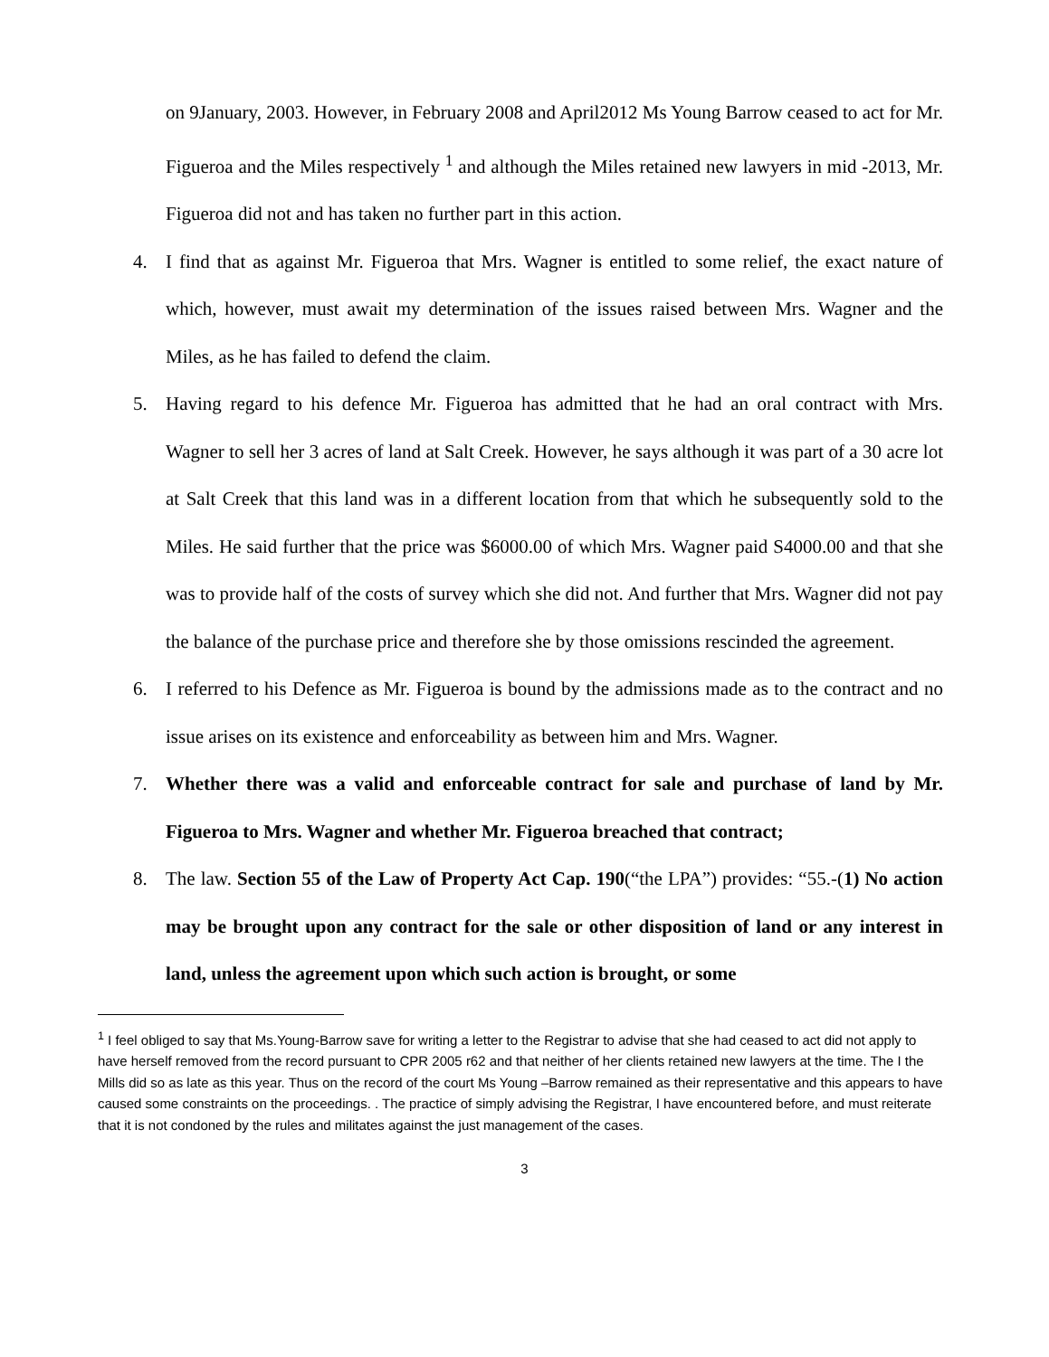on 9January, 2003. However, in February 2008 and April2012 Ms Young Barrow ceased to act for Mr. Figueroa and the Miles respectively <sup>1</sup> and although the Miles retained new lawyers in mid -2013, Mr. Figueroa did not and has taken no further part in this action.
4. I find that as against Mr. Figueroa that Mrs. Wagner is entitled to some relief, the exact nature of which, however, must await my determination of the issues raised between Mrs. Wagner and the Miles, as he has failed to defend the claim.
5. Having regard to his defence Mr. Figueroa has admitted that he had an oral contract with Mrs. Wagner to sell her 3 acres of land at Salt Creek. However, he says although it was part of a 30 acre lot at Salt Creek that this land was in a different location from that which he subsequently sold to the Miles. He said further that the price was $6000.00 of which Mrs. Wagner paid S4000.00 and that she was to provide half of the costs of survey which she did not. And further that Mrs. Wagner did not pay the balance of the purchase price and therefore she by those omissions rescinded the agreement.
6. I referred to his Defence as Mr. Figueroa is bound by the admissions made as to the contract and no issue arises on its existence and enforceability as between him and Mrs. Wagner.
7. Whether there was a valid and enforceable contract for sale and purchase of land by Mr. Figueroa to Mrs. Wagner and whether Mr. Figueroa breached that contract;
8. The law. Section 55 of the Law of Property Act Cap. 190(“the LPA”) provides: “55.-(1) No action may be brought upon any contract for the sale or other disposition of land or any interest in land, unless the agreement upon which such action is brought, or some
<sup>1</sup> I feel obliged to say that Ms.Young-Barrow save for writing a letter to the Registrar to advise that she had ceased to act did not apply to have herself removed from the record pursuant to CPR 2005 r62 and that neither of her clients retained new lawyers at the time. The I the Mills did so as late as this year. Thus on the record of the court Ms Young –Barrow remained as their representative and this appears to have caused some constraints on the proceedings. . The practice of simply advising the Registrar, I have encountered before, and must reiterate that it is not condoned by the rules and militates against the just management of the cases.
3